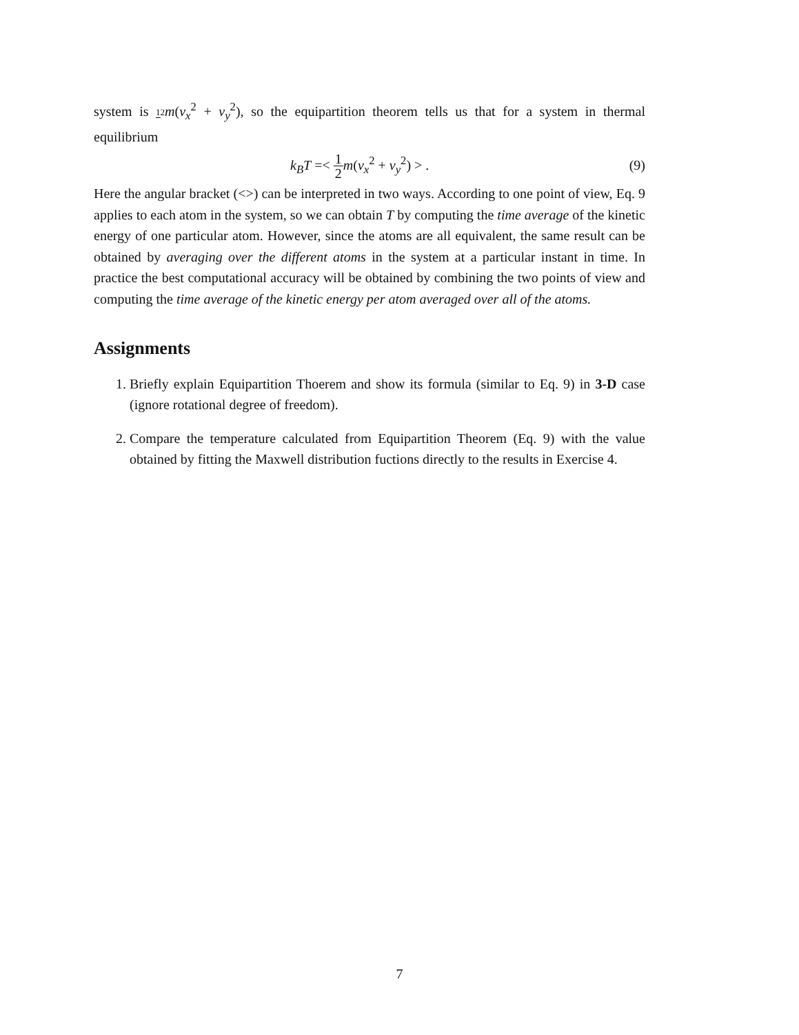system is 12 m(v<sub>x</sub><sup>2</sup> + v<sub>y</sub><sup>2</sup>), so the equipartition theorem tells us that for a system in thermal equilibrium
k<sub>B</sub>T =< 1 2 m(v<sub>x</sub><sup>2</sup> + v<sub>y</sub><sup>2</sup>) > . (9)
Here the angular bracket (<>) can be interpreted in two ways. According to one point of view, Eq. 9 applies to each atom in the system, so we can obtain T by computing the time average of the kinetic energy of one particular atom. However, since the atoms are all equivalent, the same result can be obtained by averaging over the different atoms in the system at a particular instant in time. In practice the best computational accuracy will be obtained by combining the two points of view and computing the time average of the kinetic energy per atom averaged over all of the atoms.
Assignments
1. Briefly explain Equipartition Thoerem and show its formula (similar to Eq. 9) in 3-D case (ignore rotational degree of freedom).
2. Compare the temperature calculated from Equipartition Theorem (Eq. 9) with the value obtained by fitting the Maxwell distribution fuctions directly to the results in Exercise 4.
7